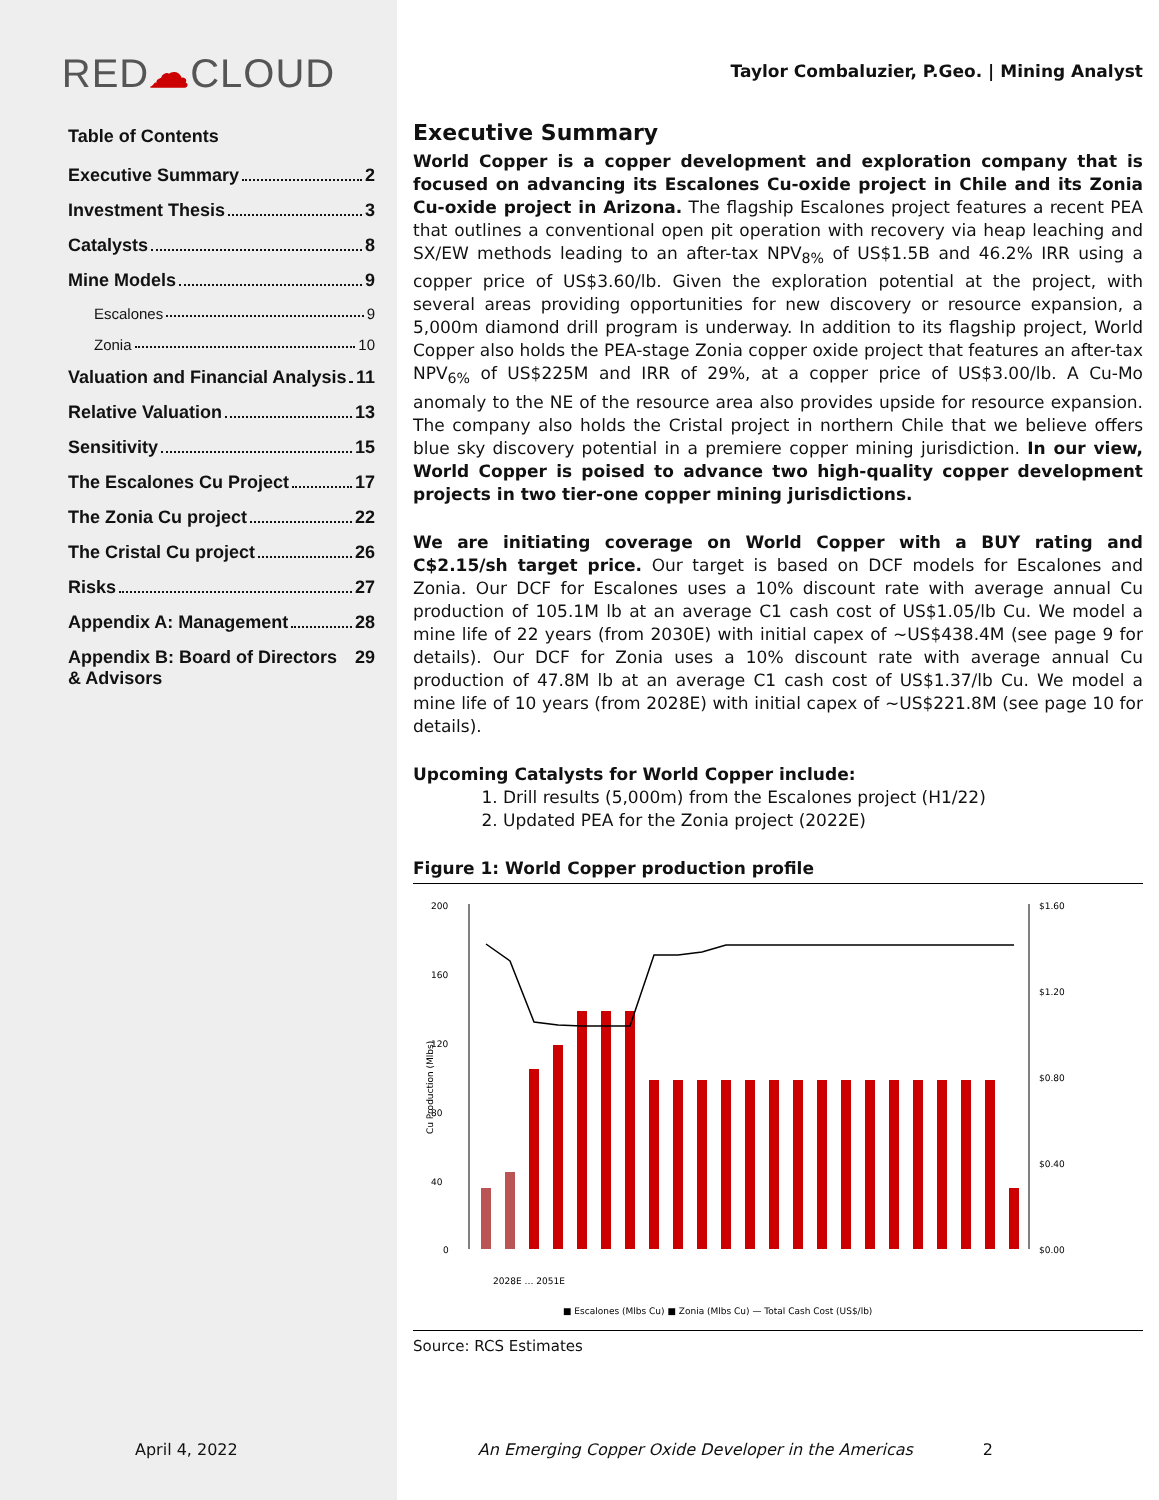RED☁CLOUD
Table of Contents
Executive Summary 2
Investment Thesis 3
Catalysts 8
Mine Models 9
Escalones 9
Zonia 10
Valuation and Financial Analysis 11
Relative Valuation 13
Sensitivity 15
The Escalones Cu Project 17
The Zonia Cu project 22
The Cristal Cu project 26
Risks 27
Appendix A: Management 28
Appendix B: Board of Directors & Advisors 29
Taylor Combaluzier, P.Geo. | Mining Analyst
Executive Summary
World Copper is a copper development and exploration company that is focused on advancing its Escalones Cu-oxide project in Chile and its Zonia Cu-oxide project in Arizona. The flagship Escalones project features a recent PEA that outlines a conventional open pit operation with recovery via heap leaching and SX/EW methods leading to an after-tax NPV<sub>8%</sub> of US$1.5B and 46.2% IRR using a copper price of US$3.60/lb. Given the exploration potential at the project, with several areas providing opportunities for new discovery or resource expansion, a 5,000m diamond drill program is underway. In addition to its flagship project, World Copper also holds the PEA-stage Zonia copper oxide project that features an after-tax NPV<sub>6%</sub> of US$225M and IRR of 29%, at a copper price of US$3.00/lb. A Cu-Mo anomaly to the NE of the resource area also provides upside for resource expansion. The company also holds the Cristal project in northern Chile that we believe offers blue sky discovery potential in a premiere copper mining jurisdiction. In our view, World Copper is poised to advance two high-quality copper development projects in two tier-one copper mining jurisdictions.
We are initiating coverage on World Copper with a BUY rating and C$2.15/sh target price. Our target is based on DCF models for Escalones and Zonia. Our DCF for Escalones uses a 10% discount rate with average annual Cu production of 105.1M lb at an average C1 cash cost of US$1.05/lb Cu. We model a mine life of 22 years (from 2030E) with initial capex of ~US$438.4M (see page 9 for details). Our DCF for Zonia uses a 10% discount rate with average annual Cu production of 47.8M lb at an average C1 cash cost of US$1.37/lb Cu. We model a mine life of 10 years (from 2028E) with initial capex of ~US$221.8M (see page 10 for details).
Upcoming Catalysts for World Copper include:
1. Drill results (5,000m) from the Escalones project (H1/22)
2. Updated PEA for the Zonia project (2022E)
Figure 1: World Copper production profile
Cu Production (Mlbs)
200
160
120
80
40
0
$1.60
$1.20
$0.80
$0.40
$0.00
■ Escalones (Mlbs Cu) ■ Zonia (Mlbs Cu) — Total Cash Cost (US$/lb)
2028E … 2051E
Source: RCS Estimates
April 4, 2022 An Emerging Copper Oxide Developer in the Americas 2